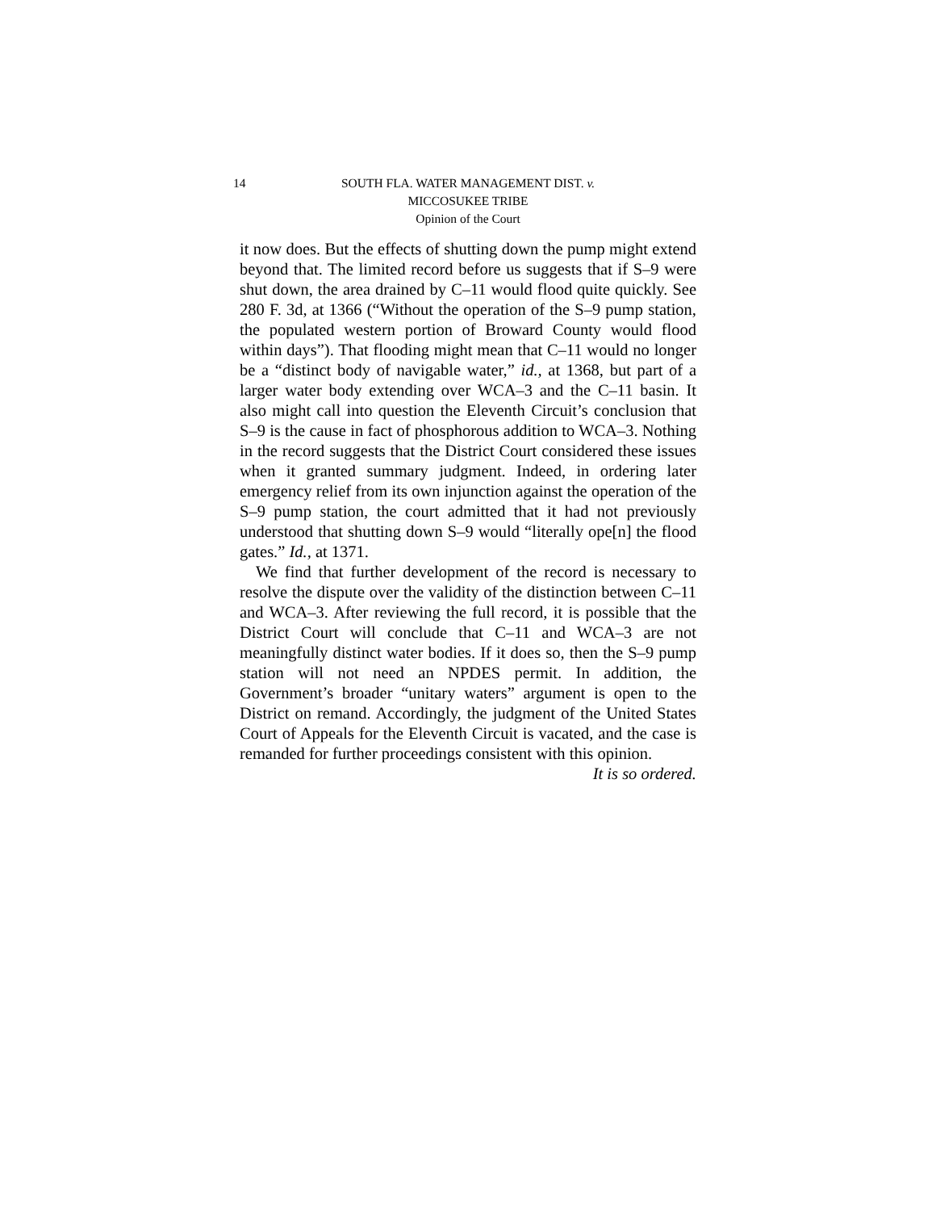14 SOUTH FLA. WATER MANAGEMENT DIST. v.
MICCOSUKEE TRIBE
Opinion of the Court
it now does. But the effects of shutting down the pump might extend beyond that. The limited record before us suggests that if S–9 were shut down, the area drained by C–11 would flood quite quickly. See 280 F. 3d, at 1366 (“Without the operation of the S–9 pump station, the populated western portion of Broward County would flood within days”). That flooding might mean that C–11 would no longer be a “distinct body of navigable water,” id., at 1368, but part of a larger water body extending over WCA–3 and the C–11 basin. It also might call into question the Eleventh Circuit’s conclusion that S–9 is the cause in fact of phosphorous addition to WCA–3. Nothing in the record suggests that the District Court considered these issues when it granted summary judgment. Indeed, in ordering later emergency relief from its own injunction against the operation of the S–9 pump station, the court admitted that it had not previously understood that shutting down S–9 would “literally ope[n] the flood gates.” Id., at 1371.
We find that further development of the record is necessary to resolve the dispute over the validity of the distinction between C–11 and WCA–3. After reviewing the full record, it is possible that the District Court will conclude that C–11 and WCA–3 are not meaningfully distinct water bodies. If it does so, then the S–9 pump station will not need an NPDES permit. In addition, the Government’s broader “unitary waters” argument is open to the District on remand. Accordingly, the judgment of the United States Court of Appeals for the Eleventh Circuit is vacated, and the case is remanded for further proceedings consistent with this opinion.
It is so ordered.